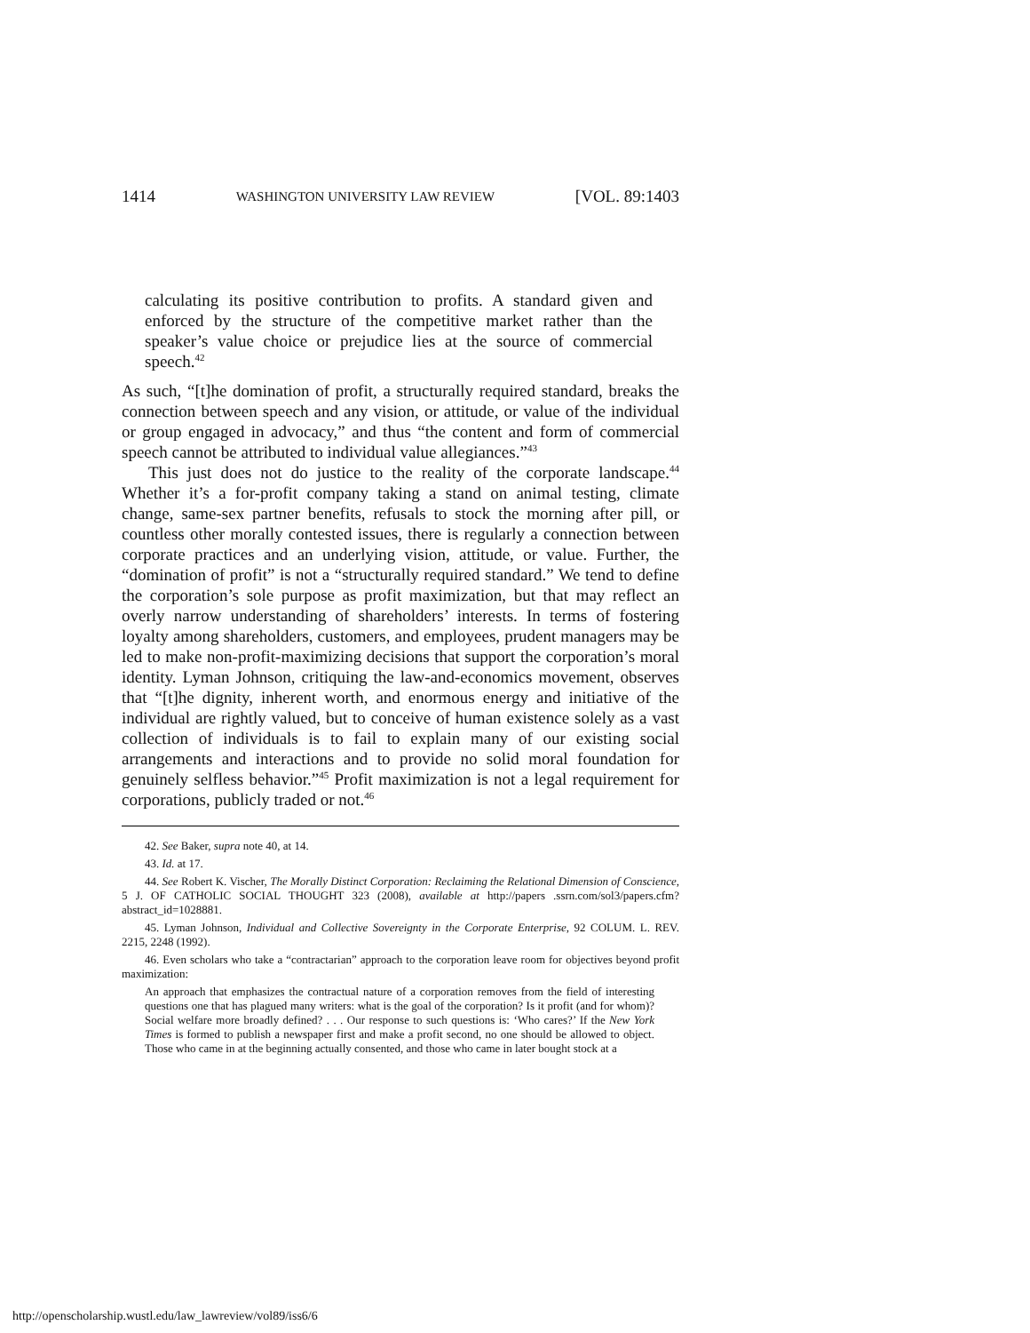1414 WASHINGTON UNIVERSITY LAW REVIEW [VOL. 89:1403
calculating its positive contribution to profits. A standard given and enforced by the structure of the competitive market rather than the speaker’s value choice or prejudice lies at the source of commercial speech.<sup>42</sup>
As such, “[t]he domination of profit, a structurally required standard, breaks the connection between speech and any vision, or attitude, or value of the individual or group engaged in advocacy,” and thus “the content and form of commercial speech cannot be attributed to individual value allegiances.”<sup>43</sup>
This just does not do justice to the reality of the corporate landscape.<sup>44</sup> Whether it’s a for-profit company taking a stand on animal testing, climate change, same-sex partner benefits, refusals to stock the morning after pill, or countless other morally contested issues, there is regularly a connection between corporate practices and an underlying vision, attitude, or value. Further, the “domination of profit” is not a “structurally required standard.” We tend to define the corporation’s sole purpose as profit maximization, but that may reflect an overly narrow understanding of shareholders’ interests. In terms of fostering loyalty among shareholders, customers, and employees, prudent managers may be led to make non-profit-maximizing decisions that support the corporation’s moral identity. Lyman Johnson, critiquing the law-and-economics movement, observes that “[t]he dignity, inherent worth, and enormous energy and initiative of the individual are rightly valued, but to conceive of human existence solely as a vast collection of individuals is to fail to explain many of our existing social arrangements and interactions and to provide no solid moral foundation for genuinely selfless behavior.”<sup>45</sup> Profit maximization is not a legal requirement for corporations, publicly traded or not.<sup>46</sup>
42. See Baker, supra note 40, at 14.
43. Id. at 17.
44. See Robert K. Vischer, The Morally Distinct Corporation: Reclaiming the Relational Dimension of Conscience, 5 J. OF CATHOLIC SOCIAL THOUGHT 323 (2008), available at http://papers .ssrn.com/sol3/papers.cfm?abstract_id=1028881.
45. Lyman Johnson, Individual and Collective Sovereignty in the Corporate Enterprise, 92 COLUM. L. REV. 2215, 2248 (1992).
46. Even scholars who take a “contractarian” approach to the corporation leave room for objectives beyond profit maximization:
An approach that emphasizes the contractual nature of a corporation removes from the field of interesting questions one that has plagued many writers: what is the goal of the corporation? Is it profit (and for whom)? Social welfare more broadly defined? . . . Our response to such questions is: ‘Who cares?’ If the New York Times is formed to publish a newspaper first and make a profit second, no one should be allowed to object. Those who came in at the beginning actually consented, and those who came in later bought stock at a
http://openscholarship.wustl.edu/law_lawreview/vol89/iss6/6